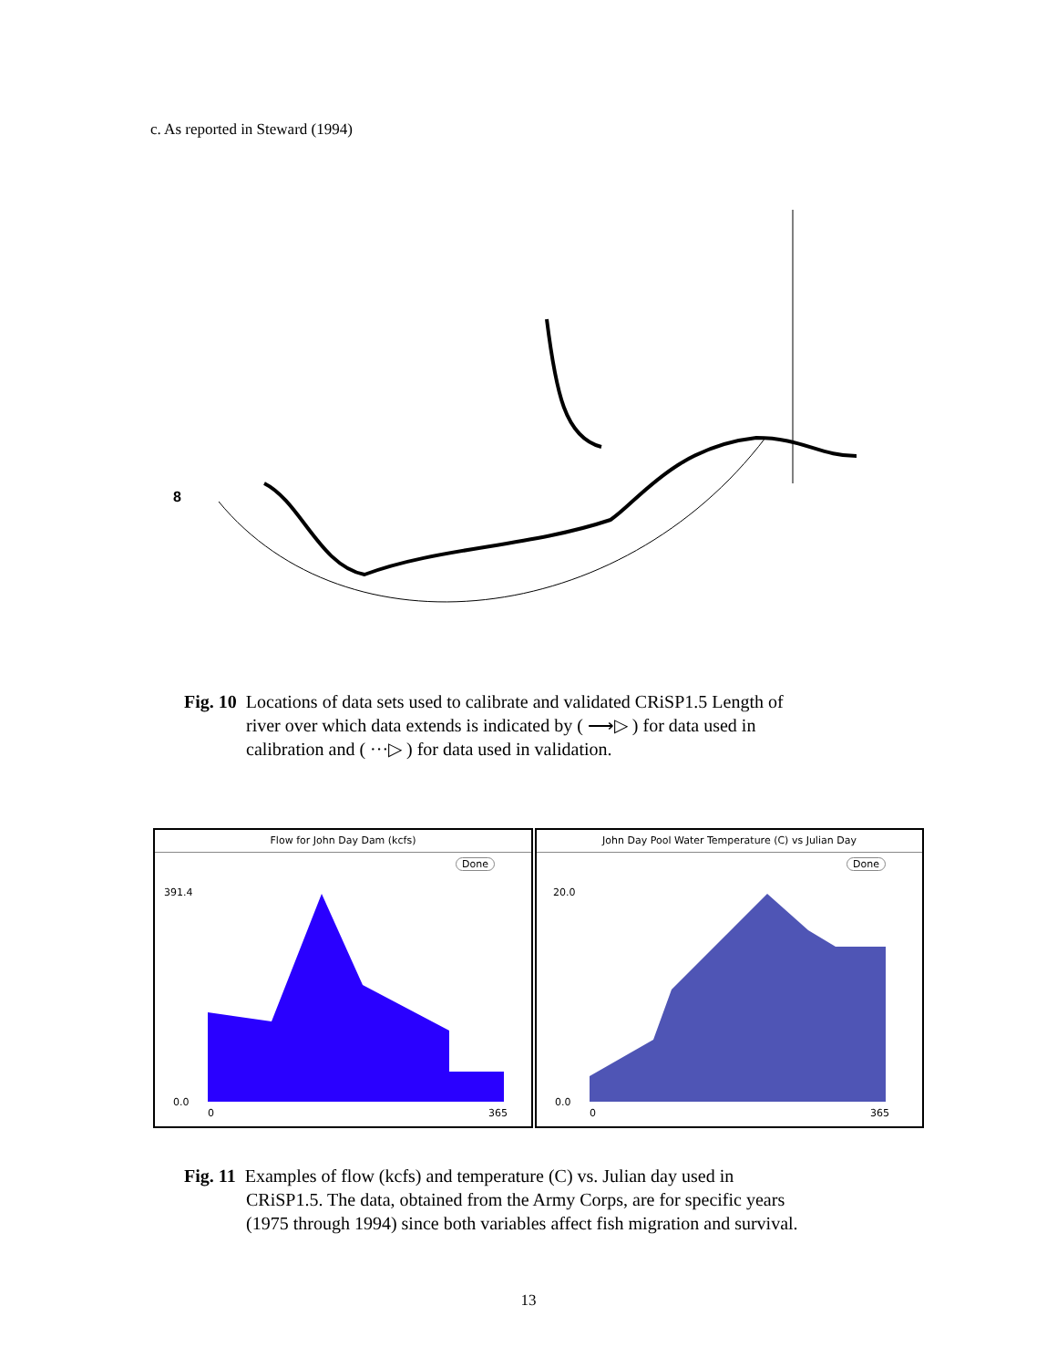c. As reported in Steward (1994)
8
Fig. 10 Locations of data sets used to calibrate and validated CRiSP1.5 Length of
river over which data extends is indicated by ( ⟶▷ ) for data used in
calibration and ( ···▷ ) for data used in validation.
Flow for John Day Dam (kcfs)
Done
391.4
0.0
0 365
John Day Pool Water Temperature (C) vs Julian Day
Done
20.0
0.0
0 365
Fig. 11 Examples of flow (kcfs) and temperature (C) vs. Julian day used in
CRiSP1.5. The data, obtained from the Army Corps, are for specific years
(1975 through 1994) since both variables affect fish migration and survival.
13